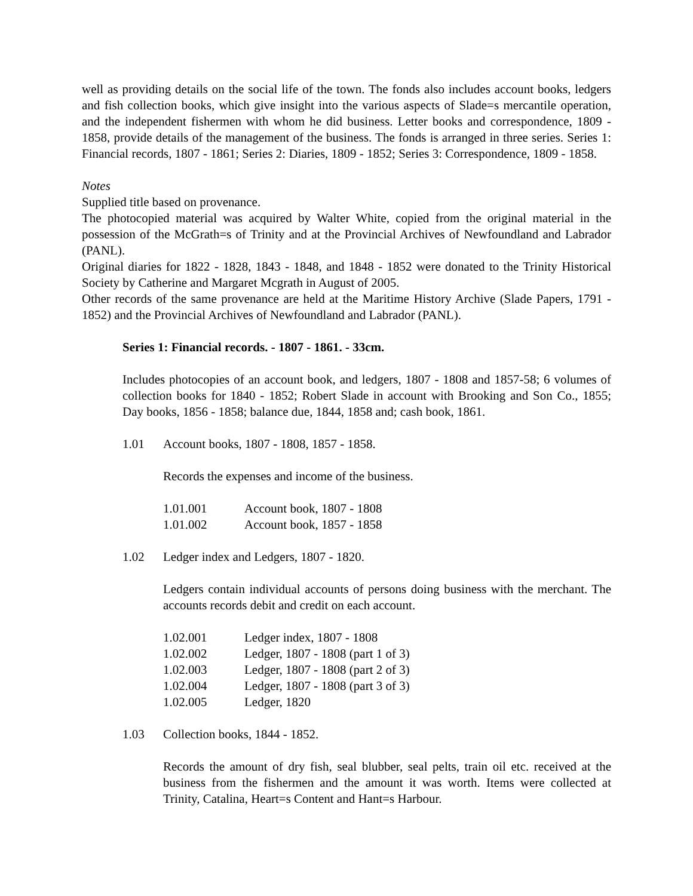well as providing details on the social life of the town. The fonds also includes account books, ledgers and fish collection books, which give insight into the various aspects of Slade=s mercantile operation, and the independent fishermen with whom he did business. Letter books and correspondence, 1809 - 1858, provide details of the management of the business. The fonds is arranged in three series. Series 1: Financial records, 1807 - 1861; Series 2: Diaries, 1809 - 1852; Series 3: Correspondence, 1809 - 1858.
Notes
Supplied title based on provenance.
The photocopied material was acquired by Walter White, copied from the original material in the possession of the McGrath=s of Trinity and at the Provincial Archives of Newfoundland and Labrador (PANL).
Original diaries for 1822 - 1828, 1843 - 1848, and 1848 - 1852 were donated to the Trinity Historical Society by Catherine and Margaret Mcgrath in August of 2005.
Other records of the same provenance are held at the Maritime History Archive (Slade Papers, 1791 - 1852) and the Provincial Archives of Newfoundland and Labrador (PANL).
Series 1: Financial records. - 1807 - 1861. - 33cm.
Includes photocopies of an account book, and ledgers, 1807 - 1808 and 1857-58; 6 volumes of collection books for 1840 - 1852; Robert Slade in account with Brooking and Son Co., 1855; Day books, 1856 - 1858; balance due, 1844, 1858 and; cash book, 1861.
1.01 Account books, 1807 - 1808, 1857 - 1858.
Records the expenses and income of the business.
1.01.001 Account book, 1807 - 1808
1.01.002 Account book, 1857 - 1858
1.02 Ledger index and Ledgers, 1807 - 1820.
Ledgers contain individual accounts of persons doing business with the merchant. The accounts records debit and credit on each account.
1.02.001 Ledger index, 1807 - 1808
1.02.002 Ledger, 1807 - 1808 (part 1 of 3)
1.02.003 Ledger, 1807 - 1808 (part 2 of 3)
1.02.004 Ledger, 1807 - 1808 (part 3 of 3)
1.02.005 Ledger, 1820
1.03 Collection books, 1844 - 1852.
Records the amount of dry fish, seal blubber, seal pelts, train oil etc. received at the business from the fishermen and the amount it was worth. Items were collected at Trinity, Catalina, Heart=s Content and Hant=s Harbour.